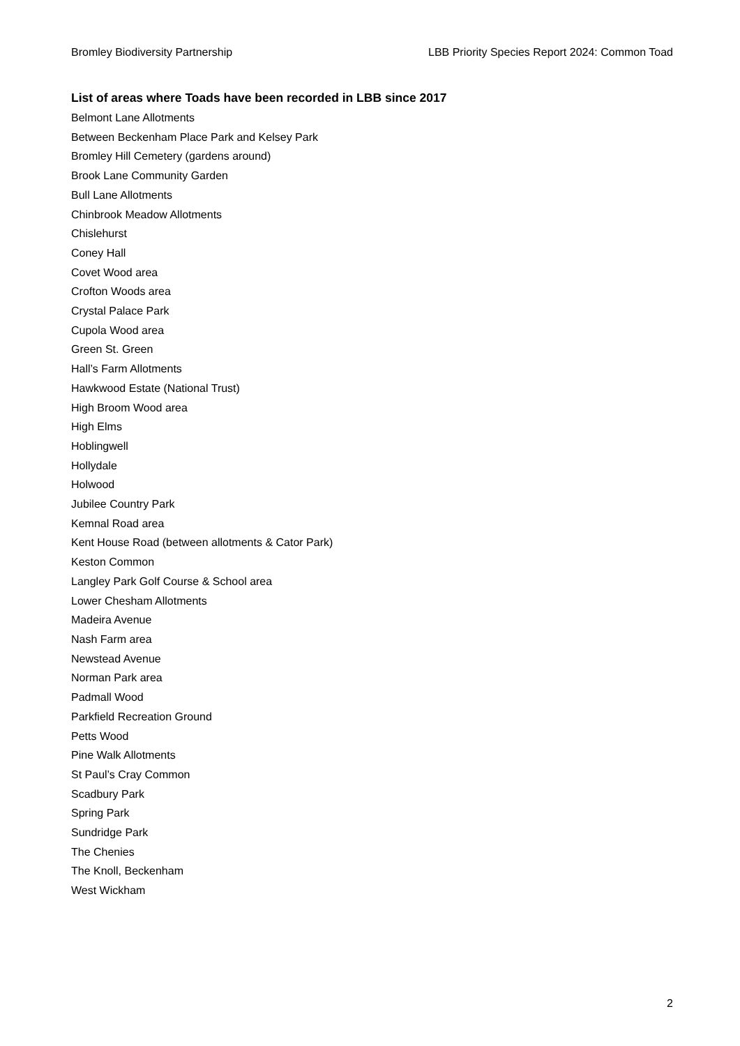Bromley Biodiversity Partnership LBB Priority Species Report 2024: Common Toad
List of areas where Toads have been recorded in LBB since 2017
Belmont Lane Allotments
Between Beckenham Place Park and Kelsey Park
Bromley Hill Cemetery (gardens around)
Brook Lane Community Garden
Bull Lane Allotments
Chinbrook Meadow Allotments
Chislehurst
Coney Hall
Covet Wood area
Crofton Woods area
Crystal Palace Park
Cupola Wood area
Green St. Green
Hall’s Farm Allotments
Hawkwood Estate (National Trust)
High Broom Wood area
High Elms
Hoblingwell
Hollydale
Holwood
Jubilee Country Park
Kemnal Road area
Kent House Road (between allotments & Cator Park)
Keston Common
Langley Park Golf Course & School area
Lower Chesham Allotments
Madeira Avenue
Nash Farm area
Newstead Avenue
Norman Park area
Padmall Wood
Parkfield Recreation Ground
Petts Wood
Pine Walk Allotments
St Paul’s Cray Common
Scadbury Park
Spring Park
Sundridge Park
The Chenies
The Knoll, Beckenham
West Wickham
2